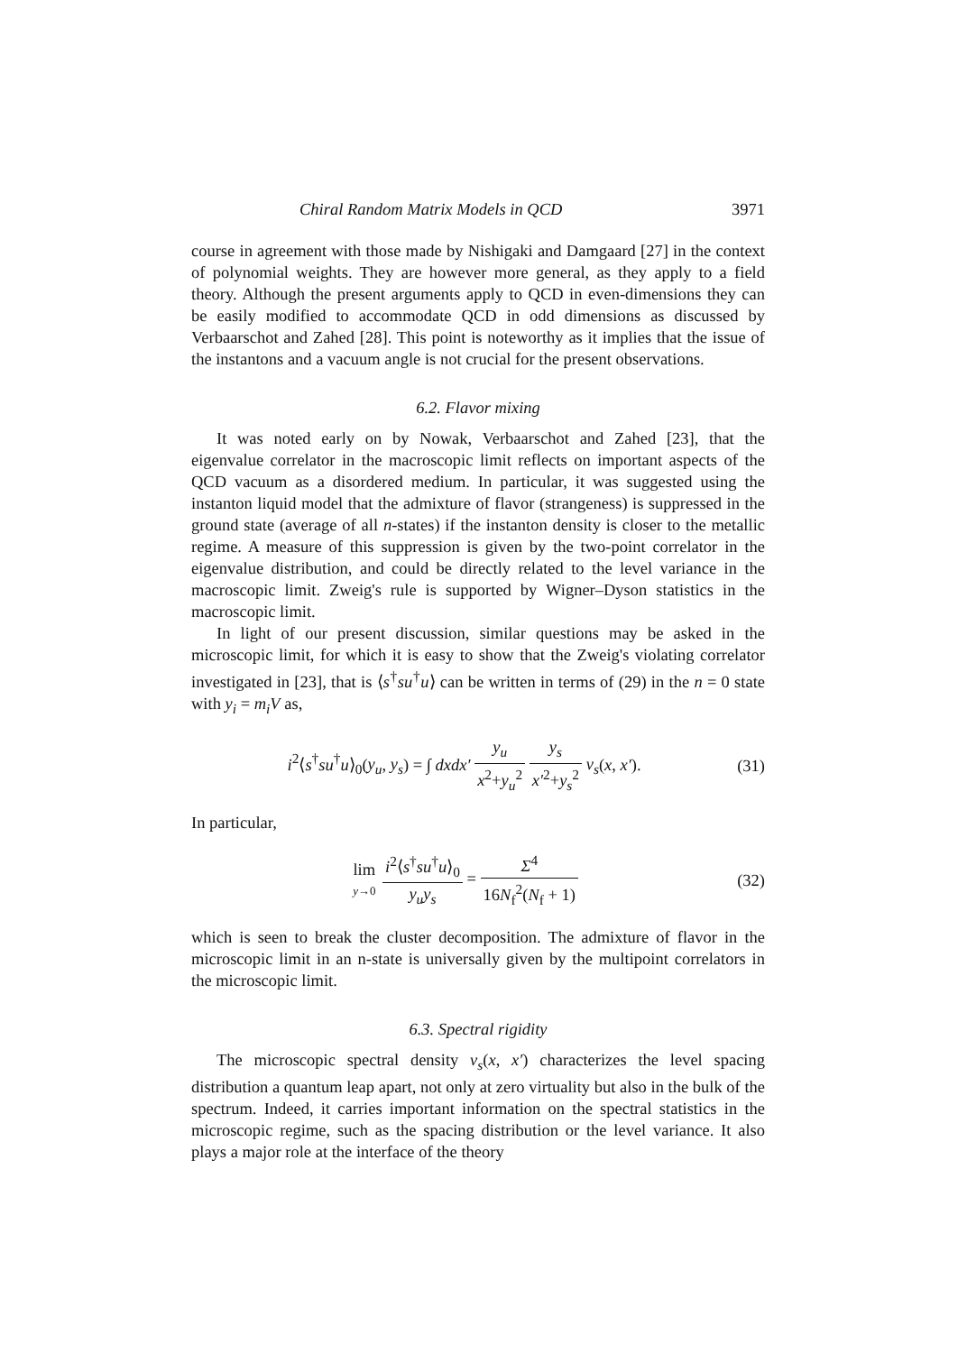Chiral Random Matrix Models in QCD 3971
course in agreement with those made by Nishigaki and Damgaard [27] in the context of polynomial weights. They are however more general, as they apply to a field theory. Although the present arguments apply to QCD in even-dimensions they can be easily modified to accommodate QCD in odd dimensions as discussed by Verbaarschot and Zahed [28]. This point is noteworthy as it implies that the issue of the instantons and a vacuum angle is not crucial for the present observations.
6.2. Flavor mixing
It was noted early on by Nowak, Verbaarschot and Zahed [23], that the eigenvalue correlator in the macroscopic limit reflects on important aspects of the QCD vacuum as a disordered medium. In particular, it was suggested using the instanton liquid model that the admixture of flavor (strangeness) is suppressed in the ground state (average of all n-states) if the instanton density is closer to the metallic regime. A measure of this suppression is given by the two-point correlator in the eigenvalue distribution, and could be directly related to the level variance in the macroscopic limit. Zweig's rule is supported by Wigner–Dyson statistics in the macroscopic limit.
In light of our present discussion, similar questions may be asked in the microscopic limit, for which it is easy to show that the Zweig's violating correlator investigated in [23], that is ⟨s<sup>†</sup>su<sup>†</sup>u⟩ can be written in terms of (29) in the n = 0 state with y<sub>i</sub> = m<sub>i</sub>V as,
i<sup>2</sup>⟨s<sup>†</sup>su<sup>†</sup>u⟩<sub>0</sub>(y<sub>u</sub>, y<sub>s</sub>) = ∫ dxdx′ y<sub>u</sub> x<sup>2</sup>+y<sub>u</sub><sup>2</sup> y<sub>s</sub> x′<sup>2</sup>+y<sub>s</sub><sup>2</sup> ν<sub>s</sub>(x, x′). (31)
In particular,
lim y→0 i<sup>2</sup>⟨s<sup>†</sup>su<sup>†</sup>u⟩<sub>0</sub> y<sub>u</sub>y<sub>s</sub> = Σ<sup>4</sup> 16N<sub>f</sub><sup>2</sup>(N<sub>f</sub> + 1) (32)
which is seen to break the cluster decomposition. The admixture of flavor in the microscopic limit in an n-state is universally given by the multipoint correlators in the microscopic limit.
6.3. Spectral rigidity
The microscopic spectral density ν<sub>s</sub>(x, x′) characterizes the level spacing distribution a quantum leap apart, not only at zero virtuality but also in the bulk of the spectrum. Indeed, it carries important information on the spectral statistics in the microscopic regime, such as the spacing distribution or the level variance. It also plays a major role at the interface of the theory